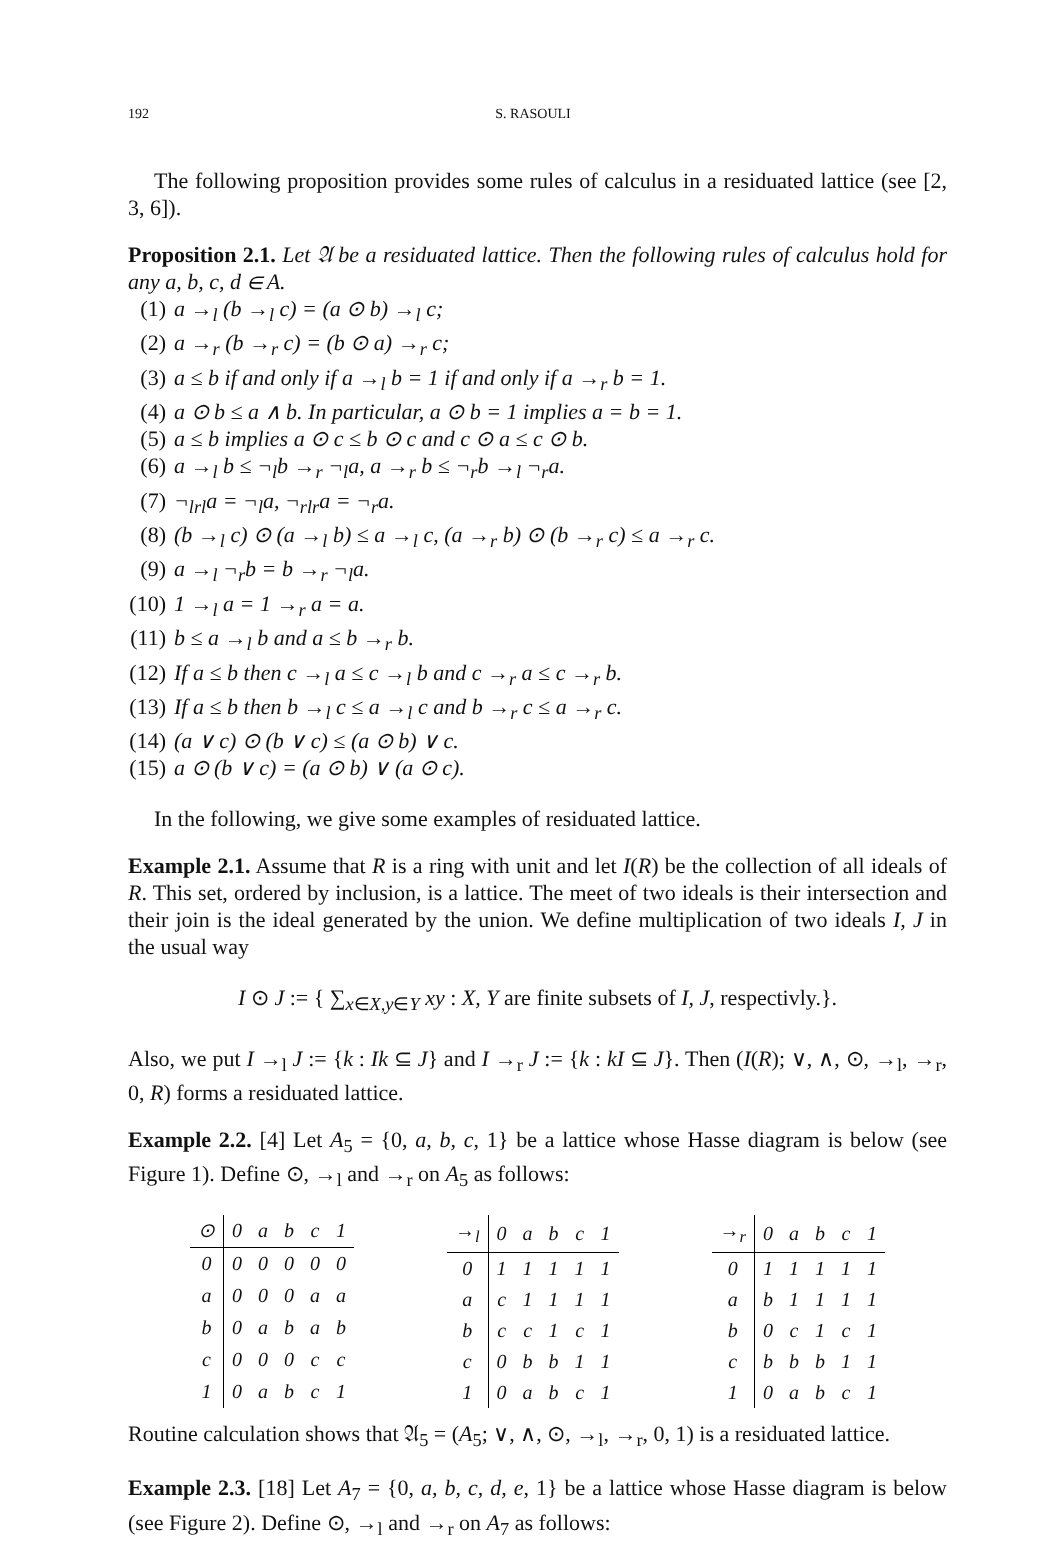192 S. RASOULI
The following proposition provides some rules of calculus in a residuated lattice (see [2, 3, 6]).
Proposition 2.1. Let 𝔄 be a residuated lattice. Then the following rules of calculus hold for any a, b, c, d ∈ A.
(1) a →<sub>l</sub> (b →<sub>l</sub> c) = (a ⊙ b) →<sub>l</sub> c;
(2) a →<sub>r</sub> (b →<sub>r</sub> c) = (b ⊙ a) →<sub>r</sub> c;
(3) a ≤ b if and only if a →<sub>l</sub> b = 1 if and only if a →<sub>r</sub> b = 1.
(4) a ⊙ b ≤ a ∧ b. In particular, a ⊙ b = 1 implies a = b = 1.
(5) a ≤ b implies a ⊙ c ≤ b ⊙ c and c ⊙ a ≤ c ⊙ b.
(6) a →<sub>l</sub> b ≤ ¬<sub>l</sub>b →<sub>r</sub> ¬<sub>l</sub>a, a →<sub>r</sub> b ≤ ¬<sub>r</sub>b →<sub>l</sub> ¬<sub>r</sub>a.
(7) ¬<sub>lrl</sub>a = ¬<sub>l</sub>a, ¬<sub>rlr</sub>a = ¬<sub>r</sub>a.
(8) (b →<sub>l</sub> c) ⊙ (a →<sub>l</sub> b) ≤ a →<sub>l</sub> c, (a →<sub>r</sub> b) ⊙ (b →<sub>r</sub> c) ≤ a →<sub>r</sub> c.
(9) a →<sub>l</sub> ¬<sub>r</sub>b = b →<sub>r</sub> ¬<sub>l</sub>a.
(10) 1 →<sub>l</sub> a = 1 →<sub>r</sub> a = a.
(11) b ≤ a →<sub>l</sub> b and a ≤ b →<sub>r</sub> b.
(12) If a ≤ b then c →<sub>l</sub> a ≤ c →<sub>l</sub> b and c →<sub>r</sub> a ≤ c →<sub>r</sub> b.
(13) If a ≤ b then b →<sub>l</sub> c ≤ a →<sub>l</sub> c and b →<sub>r</sub> c ≤ a →<sub>r</sub> c.
(14) (a ∨ c) ⊙ (b ∨ c) ≤ (a ⊙ b) ∨ c.
(15) a ⊙ (b ∨ c) = (a ⊙ b) ∨ (a ⊙ c).
In the following, we give some examples of residuated lattice.
Example 2.1. Assume that R is a ring with unit and let I(R) be the collection of all ideals of R. This set, ordered by inclusion, is a lattice. The meet of two ideals is their intersection and their join is the ideal generated by the union. We define multiplication of two ideals I, J in the usual way
I ⊙ J := { ∑<sub>x∈X,y∈Y</sub> xy : X, Y are finite subsets of I, J, respectivly.}.
Also, we put I →<sub>l</sub> J := {k : Ik ⊆ J} and I →<sub>r</sub> J := {k : kI ⊆ J}. Then (I(R); ∨, ∧, ⊙, →<sub>l</sub>, →<sub>r</sub>, 0, R) forms a residuated lattice.
Example 2.2. [4] Let A<sub>5</sub> = {0, a, b, c, 1} be a lattice whose Hasse diagram is below (see Figure 1). Define ⊙, →<sub>l</sub> and →<sub>r</sub> on A<sub>5</sub> as follows:
| ⊙ | 0 | a | b | c | 1 |
| --- | --- | --- | --- | --- | --- |
| 0 | 0 | 0 | 0 | 0 | 0 |
| a | 0 | 0 | 0 | a | a |
| b | 0 | a | b | a | b |
| c | 0 | 0 | 0 | c | c |
| 1 | 0 | a | b | c | 1 |
| →<sub>l</sub> | 0 | a | b | c | 1 |
| --- | --- | --- | --- | --- | --- |
| 0 | 1 | 1 | 1 | 1 | 1 |
| a | c | 1 | 1 | 1 | 1 |
| b | c | c | 1 | c | 1 |
| c | 0 | b | b | 1 | 1 |
| 1 | 0 | a | b | c | 1 |
| →<sub>r</sub> | 0 | a | b | c | 1 |
| --- | --- | --- | --- | --- | --- |
| 0 | 1 | 1 | 1 | 1 | 1 |
| a | b | 1 | 1 | 1 | 1 |
| b | 0 | c | 1 | c | 1 |
| c | b | b | b | 1 | 1 |
| 1 | 0 | a | b | c | 1 |
Routine calculation shows that 𝔄<sub>5</sub> = (A<sub>5</sub>; ∨, ∧, ⊙, →<sub>l</sub>, →<sub>r</sub>, 0, 1) is a residuated lattice.
Example 2.3. [18] Let A<sub>7</sub> = {0, a, b, c, d, e, 1} be a lattice whose Hasse diagram is below (see Figure 2). Define ⊙, →<sub>l</sub> and →<sub>r</sub> on A<sub>7</sub> as follows: